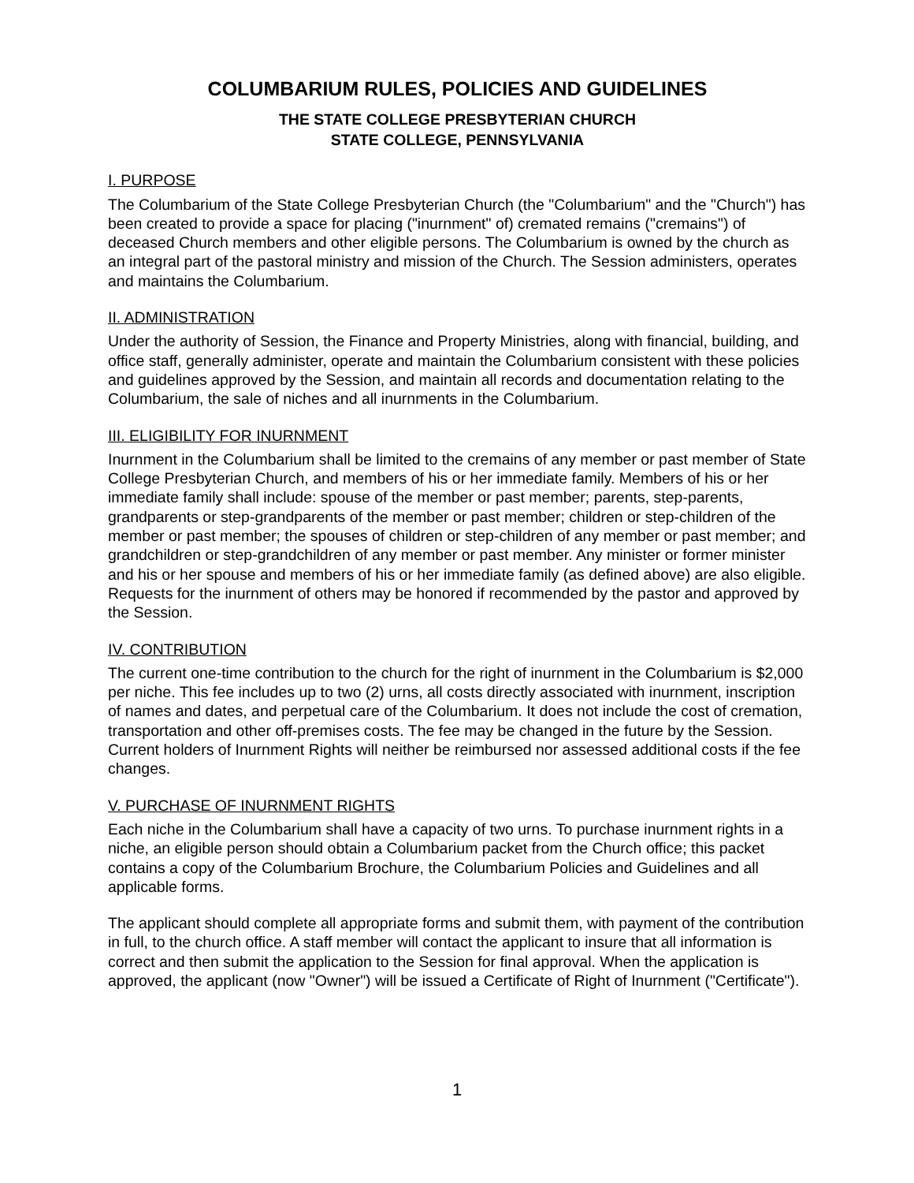COLUMBARIUM RULES, POLICIES AND GUIDELINES
THE STATE COLLEGE PRESBYTERIAN CHURCH
STATE COLLEGE, PENNSYLVANIA
I. PURPOSE
The Columbarium of the State College Presbyterian Church (the "Columbarium" and the "Church") has been created to provide a space for placing ("inurnment" of) cremated remains ("cremains") of deceased Church members and other eligible persons. The Columbarium is owned by the church as an integral part of the pastoral ministry and mission of the Church. The Session administers, operates and maintains the Columbarium.
II. ADMINISTRATION
Under the authority of Session, the Finance and Property Ministries, along with financial, building, and office staff, generally administer, operate and maintain the Columbarium consistent with these policies and guidelines approved by the Session, and maintain all records and documentation relating to the Columbarium, the sale of niches and all inurnments in the Columbarium.
III. ELIGIBILITY FOR INURNMENT
Inurnment in the Columbarium shall be limited to the cremains of any member or past member of State College Presbyterian Church, and members of his or her immediate family. Members of his or her immediate family shall include: spouse of the member or past member; parents, step-parents, grandparents or step-grandparents of the member or past member; children or step-children of the member or past member; the spouses of children or step-children of any member or past member; and grandchildren or step-grandchildren of any member or past member. Any minister or former minister and his or her spouse and members of his or her immediate family (as defined above) are also eligible. Requests for the inurnment of others may be honored if recommended by the pastor and approved by the Session.
IV. CONTRIBUTION
The current one-time contribution to the church for the right of inurnment in the Columbarium is $2,000 per niche. This fee includes up to two (2) urns, all costs directly associated with inurnment, inscription of names and dates, and perpetual care of the Columbarium. It does not include the cost of cremation, transportation and other off-premises costs. The fee may be changed in the future by the Session. Current holders of Inurnment Rights will neither be reimbursed nor assessed additional costs if the fee changes.
V. PURCHASE OF INURNMENT RIGHTS
Each niche in the Columbarium shall have a capacity of two urns. To purchase inurnment rights in a niche, an eligible person should obtain a Columbarium packet from the Church office; this packet contains a copy of the Columbarium Brochure, the Columbarium Policies and Guidelines and all applicable forms.
The applicant should complete all appropriate forms and submit them, with payment of the contribution in full, to the church office. A staff member will contact the applicant to insure that all information is correct and then submit the application to the Session for final approval. When the application is approved, the applicant (now "Owner") will be issued a Certificate of Right of Inurnment ("Certificate").
1